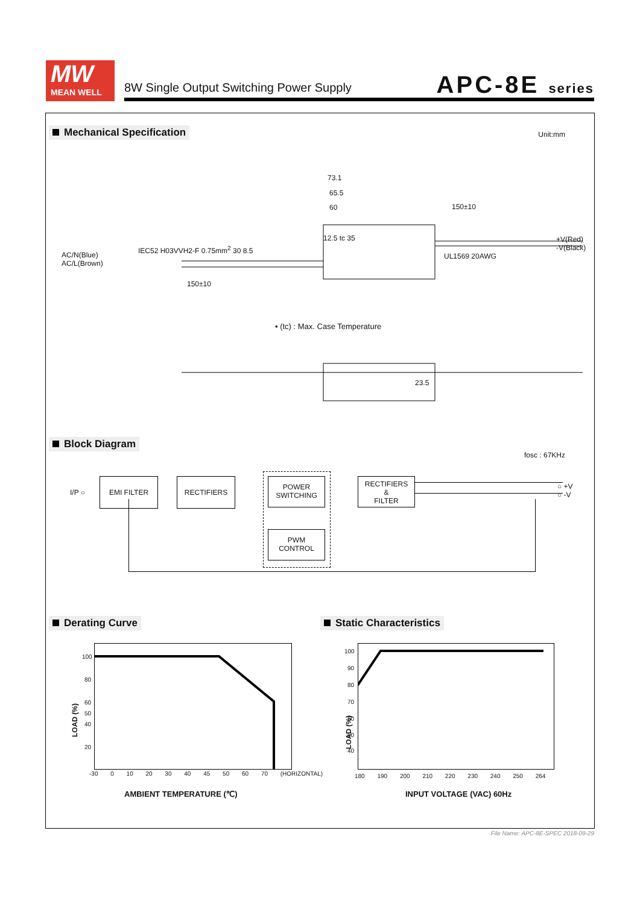MW
MEAN WELL
8W Single Output Switching Power Supply
APC-8E series
Mechanical Specification Unit:mm
73.1
65.5
60 150±10
+V(Red)
-V(Black)
IEC52 H03VVH2-F 0.75mm<sup>2</sup> 30 8.5
12.5 tc 35
AC/N(Blue)
AC/L(Brown)
UL1569 20AWG
150±10
• (tc) : Max. Case Temperature
23.5
Block Diagram
fosc : 67KHz
I/P ○
EMI FILTER RECTIFIERS
POWER
SWITCHING
PWM
CONTROL
RECTIFIERS
&
FILTER
○ +V
○ -V
Derating Curve Static Characteristics
100
80
60
50
40
20
LOAD (%)
-30 0 10 20 30 40 45 50 60 70 (HORIZONTAL)
AMBIENT TEMPERATURE (℃)
100
90
80
70
60
50
40
LOAD (%)
180 190 200 210 220 230 240 250 264
INPUT VOLTAGE (VAC) 60Hz
File Name: APC-8E-SPEC 2018-09-29